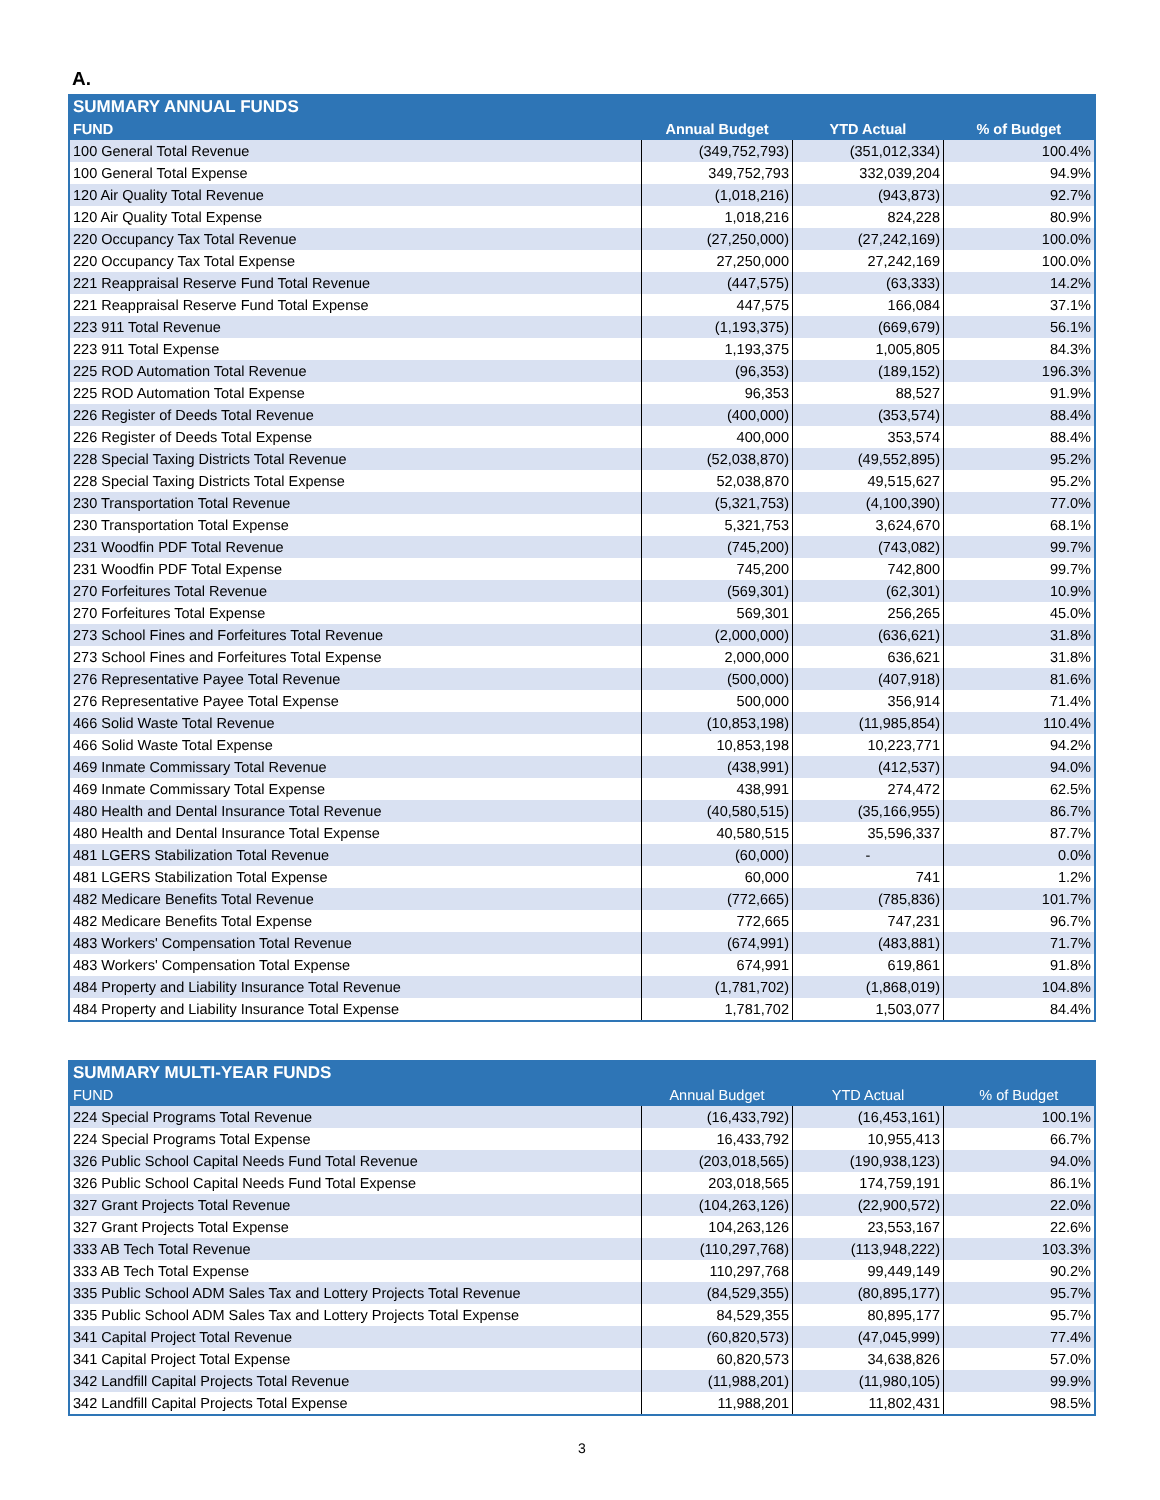A.
| SUMMARY ANNUAL FUNDS | | | |
| --- | --- | --- | --- |
| FUND | Annual Budget | YTD Actual | % of Budget |
| 100 General Total Revenue | (349,752,793) | (351,012,334) | 100.4% |
| 100 General Total Expense | 349,752,793 | 332,039,204 | 94.9% |
| 120 Air Quality Total Revenue | (1,018,216) | (943,873) | 92.7% |
| 120 Air Quality Total Expense | 1,018,216 | 824,228 | 80.9% |
| 220 Occupancy Tax Total Revenue | (27,250,000) | (27,242,169) | 100.0% |
| 220 Occupancy Tax Total Expense | 27,250,000 | 27,242,169 | 100.0% |
| 221 Reappraisal Reserve Fund Total Revenue | (447,575) | (63,333) | 14.2% |
| 221 Reappraisal Reserve Fund Total Expense | 447,575 | 166,084 | 37.1% |
| 223 911 Total Revenue | (1,193,375) | (669,679) | 56.1% |
| 223 911 Total Expense | 1,193,375 | 1,005,805 | 84.3% |
| 225 ROD Automation Total Revenue | (96,353) | (189,152) | 196.3% |
| 225 ROD Automation Total Expense | 96,353 | 88,527 | 91.9% |
| 226 Register of Deeds Total Revenue | (400,000) | (353,574) | 88.4% |
| 226 Register of Deeds Total Expense | 400,000 | 353,574 | 88.4% |
| 228 Special Taxing Districts Total Revenue | (52,038,870) | (49,552,895) | 95.2% |
| 228 Special Taxing Districts Total Expense | 52,038,870 | 49,515,627 | 95.2% |
| 230 Transportation Total Revenue | (5,321,753) | (4,100,390) | 77.0% |
| 230 Transportation Total Expense | 5,321,753 | 3,624,670 | 68.1% |
| 231 Woodfin PDF Total Revenue | (745,200) | (743,082) | 99.7% |
| 231 Woodfin PDF Total Expense | 745,200 | 742,800 | 99.7% |
| 270 Forfeitures Total Revenue | (569,301) | (62,301) | 10.9% |
| 270 Forfeitures Total Expense | 569,301 | 256,265 | 45.0% |
| 273 School Fines and Forfeitures Total Revenue | (2,000,000) | (636,621) | 31.8% |
| 273 School Fines and Forfeitures Total Expense | 2,000,000 | 636,621 | 31.8% |
| 276 Representative Payee Total Revenue | (500,000) | (407,918) | 81.6% |
| 276 Representative Payee Total Expense | 500,000 | 356,914 | 71.4% |
| 466 Solid Waste Total Revenue | (10,853,198) | (11,985,854) | 110.4% |
| 466 Solid Waste Total Expense | 10,853,198 | 10,223,771 | 94.2% |
| 469 Inmate Commissary Total Revenue | (438,991) | (412,537) | 94.0% |
| 469 Inmate Commissary Total Expense | 438,991 | 274,472 | 62.5% |
| 480 Health and Dental Insurance Total Revenue | (40,580,515) | (35,166,955) | 86.7% |
| 480 Health and Dental Insurance Total Expense | 40,580,515 | 35,596,337 | 87.7% |
| 481 LGERS Stabilization Total Revenue | (60,000) | - | 0.0% |
| 481 LGERS Stabilization Total Expense | 60,000 | 741 | 1.2% |
| 482 Medicare Benefits Total Revenue | (772,665) | (785,836) | 101.7% |
| 482 Medicare Benefits Total Expense | 772,665 | 747,231 | 96.7% |
| 483 Workers' Compensation Total Revenue | (674,991) | (483,881) | 71.7% |
| 483 Workers' Compensation Total Expense | 674,991 | 619,861 | 91.8% |
| 484 Property and Liability Insurance Total Revenue | (1,781,702) | (1,868,019) | 104.8% |
| 484 Property and Liability Insurance Total Expense | 1,781,702 | 1,503,077 | 84.4% |
| SUMMARY MULTI-YEAR FUNDS | | | |
| --- | --- | --- | --- |
| FUND | Annual Budget | YTD Actual | % of Budget |
| 224 Special Programs Total Revenue | (16,433,792) | (16,453,161) | 100.1% |
| 224 Special Programs Total Expense | 16,433,792 | 10,955,413 | 66.7% |
| 326 Public School Capital Needs Fund Total Revenue | (203,018,565) | (190,938,123) | 94.0% |
| 326 Public School Capital Needs Fund Total Expense | 203,018,565 | 174,759,191 | 86.1% |
| 327 Grant Projects Total Revenue | (104,263,126) | (22,900,572) | 22.0% |
| 327 Grant Projects Total Expense | 104,263,126 | 23,553,167 | 22.6% |
| 333 AB Tech Total Revenue | (110,297,768) | (113,948,222) | 103.3% |
| 333 AB Tech Total Expense | 110,297,768 | 99,449,149 | 90.2% |
| 335 Public School ADM Sales Tax and Lottery Projects Total Revenue | (84,529,355) | (80,895,177) | 95.7% |
| 335 Public School ADM Sales Tax and Lottery Projects Total Expense | 84,529,355 | 80,895,177 | 95.7% |
| 341 Capital Project Total Revenue | (60,820,573) | (47,045,999) | 77.4% |
| 341 Capital Project Total Expense | 60,820,573 | 34,638,826 | 57.0% |
| 342 Landfill Capital Projects Total Revenue | (11,988,201) | (11,980,105) | 99.9% |
| 342 Landfill Capital Projects Total Expense | 11,988,201 | 11,802,431 | 98.5% |
3